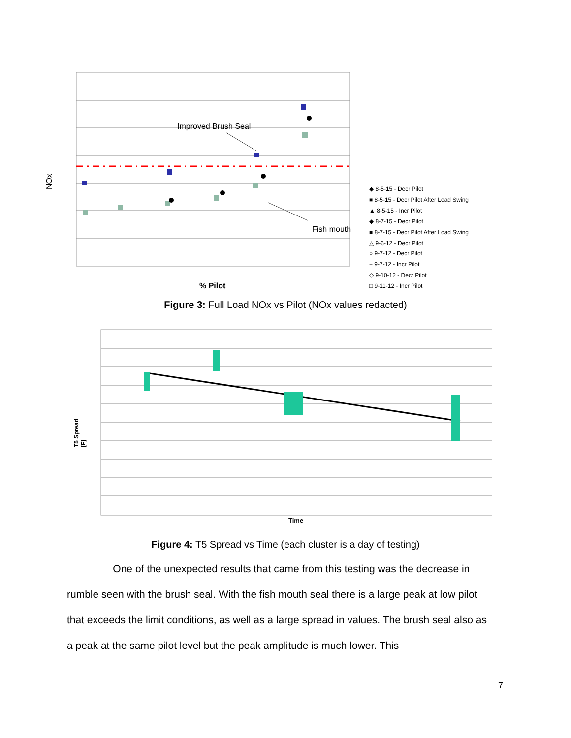NOx
Improved Brush Seal
Fish mouth
◆ 8-5-15 - Decr Pilot
■ 8-5-15 - Decr Pilot After Load Swing
▲ 8-5-15 - Incr Pilot
◆ 8-7-15 - Decr Pilot
■ 8-7-15 - Decr Pilot After Load Swing
△ 9-6-12 - Decr Pilot
○ 9-7-12 - Decr Pilot
+ 9-7-12 - Incr Pilot
◇ 9-10-12 - Decr Pilot
□ 9-11-12 - Incr Pilot
% Pilot
Figure 3: Full Load NOx vs Pilot (NOx values redacted)
T5 Spread [F]
Time
Figure 4: T5 Spread vs Time (each cluster is a day of testing)
One of the unexpected results that came from this testing was the decrease in rumble seen with the brush seal. With the fish mouth seal there is a large peak at low pilot that exceeds the limit conditions, as well as a large spread in values. The brush seal also as a peak at the same pilot level but the peak amplitude is much lower. This
7